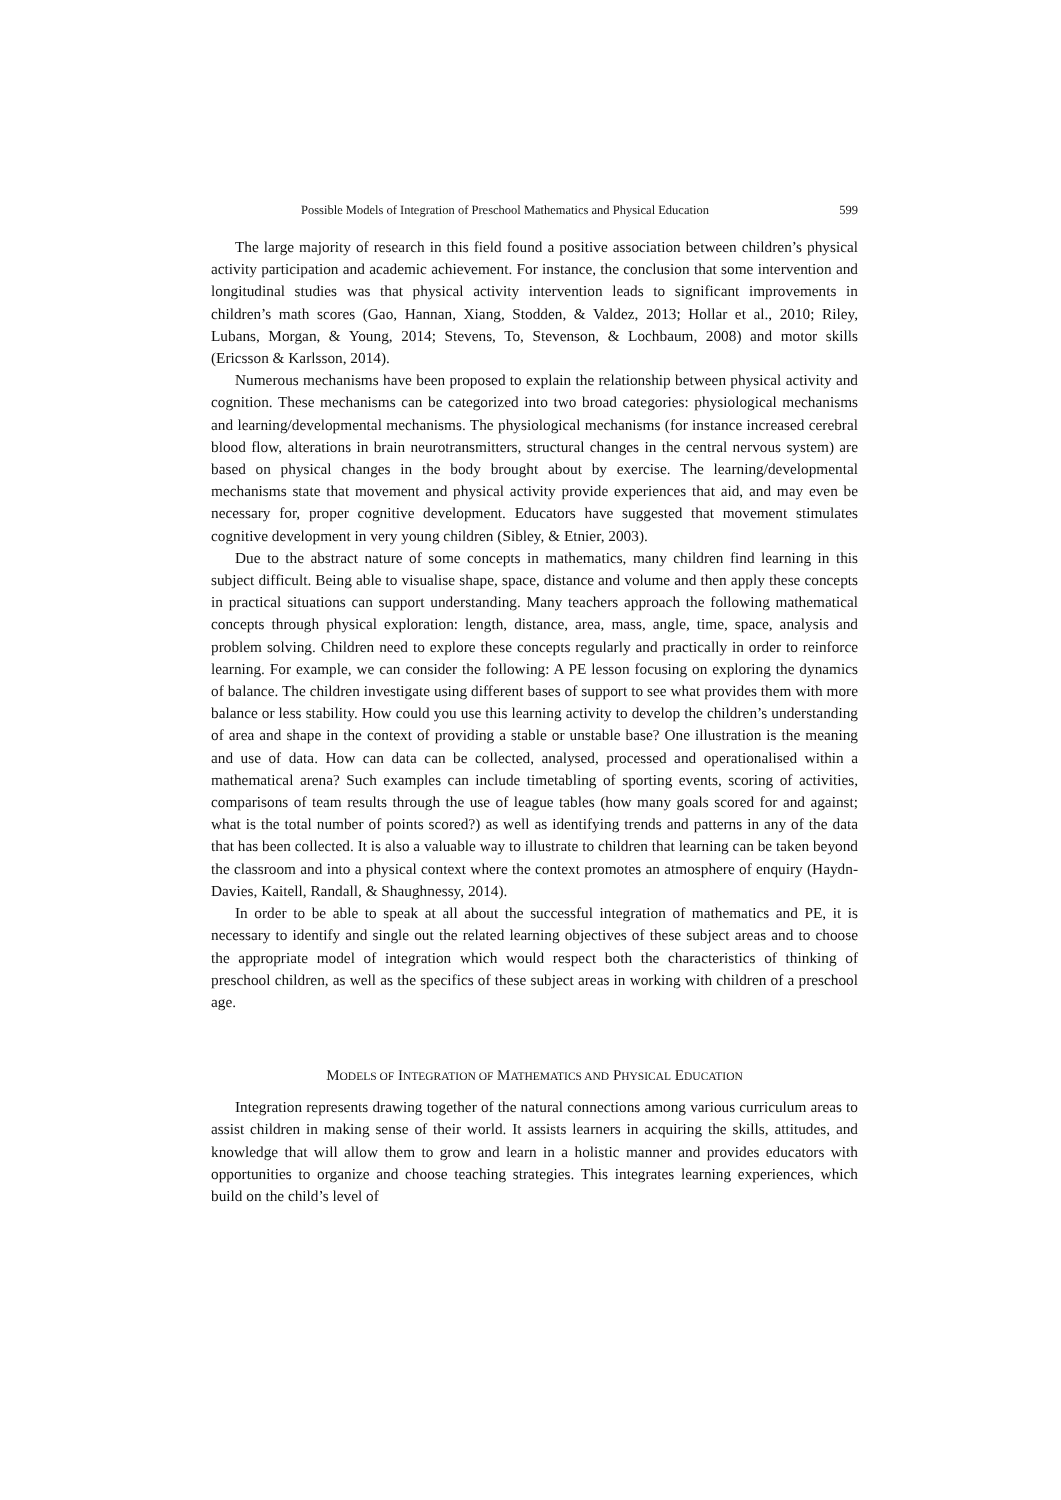Possible Models of Integration of Preschool Mathematics and Physical Education 599
The large majority of research in this field found a positive association between children’s physical activity participation and academic achievement. For instance, the conclusion that some intervention and longitudinal studies was that physical activity intervention leads to significant improvements in children’s math scores (Gao, Hannan, Xiang, Stodden, & Valdez, 2013; Hollar et al., 2010; Riley, Lubans, Morgan, & Young, 2014; Stevens, To, Stevenson, & Lochbaum, 2008) and motor skills (Ericsson & Karlsson, 2014).
Numerous mechanisms have been proposed to explain the relationship between physical activity and cognition. These mechanisms can be categorized into two broad categories: physiological mechanisms and learning/developmental mechanisms. The physiological mechanisms (for instance increased cerebral blood flow, alterations in brain neurotransmitters, structural changes in the central nervous system) are based on physical changes in the body brought about by exercise. The learning/developmental mechanisms state that movement and physical activity provide experiences that aid, and may even be necessary for, proper cognitive development. Educators have suggested that movement stimulates cognitive development in very young children (Sibley, & Etnier, 2003).
Due to the abstract nature of some concepts in mathematics, many children find learning in this subject difficult. Being able to visualise shape, space, distance and volume and then apply these concepts in practical situations can support understanding. Many teachers approach the following mathematical concepts through physical exploration: length, distance, area, mass, angle, time, space, analysis and problem solving. Children need to explore these concepts regularly and practically in order to reinforce learning. For example, we can consider the following: A PE lesson focusing on exploring the dynamics of balance. The children investigate using different bases of support to see what provides them with more balance or less stability. How could you use this learning activity to develop the children’s understanding of area and shape in the context of providing a stable or unstable base? One illustration is the meaning and use of data. How can data can be collected, analysed, processed and operationalised within a mathematical arena? Such examples can include timetabling of sporting events, scoring of activities, comparisons of team results through the use of league tables (how many goals scored for and against; what is the total number of points scored?) as well as identifying trends and patterns in any of the data that has been collected. It is also a valuable way to illustrate to children that learning can be taken beyond the classroom and into a physical context where the context promotes an atmosphere of enquiry (Haydn-Davies, Kaitell, Randall, & Shaughnessy, 2014).
In order to be able to speak at all about the successful integration of mathematics and PE, it is necessary to identify and single out the related learning objectives of these subject areas and to choose the appropriate model of integration which would respect both the characteristics of thinking of preschool children, as well as the specifics of these subject areas in working with children of a preschool age.
MODELS OF INTEGRATION OF MATHEMATICS AND PHYSICAL EDUCATION
Integration represents drawing together of the natural connections among various curriculum areas to assist children in making sense of their world. It assists learners in acquiring the skills, attitudes, and knowledge that will allow them to grow and learn in a holistic manner and provides educators with opportunities to organize and choose teaching strategies. This integrates learning experiences, which build on the child’s level of